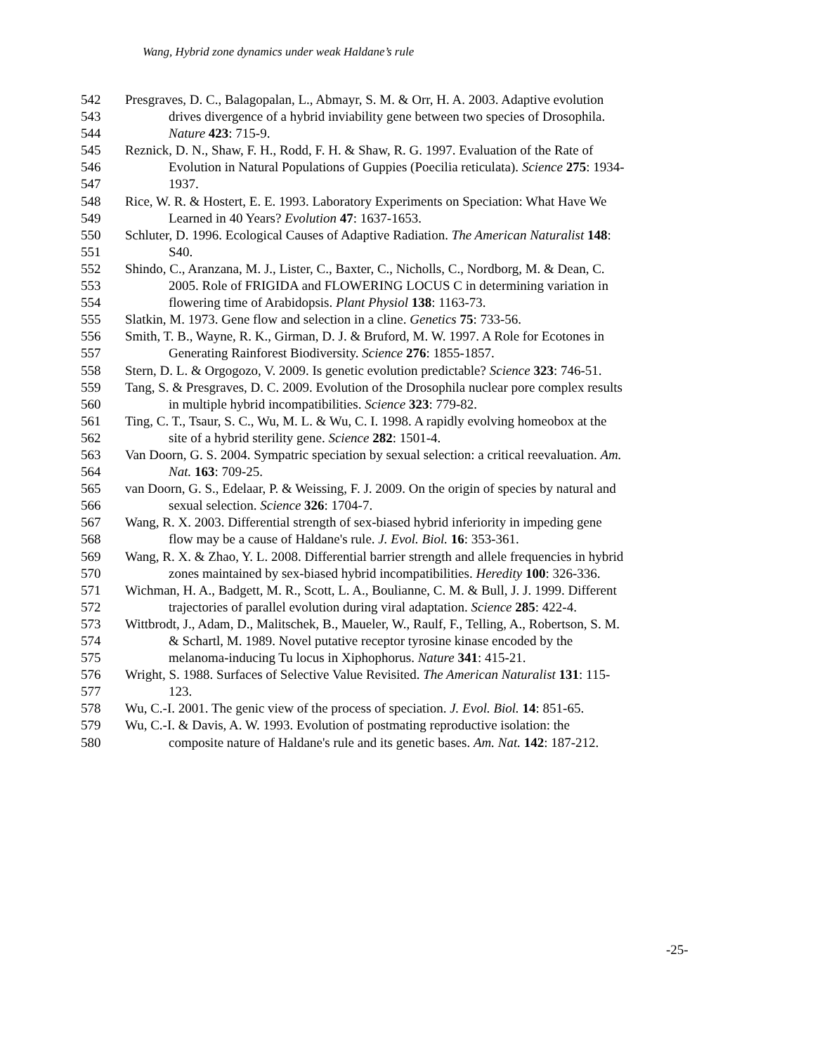Wang, Hybrid zone dynamics under weak Haldane’s rule
542 Presgraves, D. C., Balagopalan, L., Abmayr, S. M. & Orr, H. A. 2003. Adaptive evolution
543 drives divergence of a hybrid inviability gene between two species of Drosophila.
544 Nature 423: 715-9.
545 Reznick, D. N., Shaw, F. H., Rodd, F. H. & Shaw, R. G. 1997. Evaluation of the Rate of
546 Evolution in Natural Populations of Guppies (Poecilia reticulata). Science 275: 1934-
547 1937.
548 Rice, W. R. & Hostert, E. E. 1993. Laboratory Experiments on Speciation: What Have We
549 Learned in 40 Years? Evolution 47: 1637-1653.
550 Schluter, D. 1996. Ecological Causes of Adaptive Radiation. The American Naturalist 148:
551 S40.
552 Shindo, C., Aranzana, M. J., Lister, C., Baxter, C., Nicholls, C., Nordborg, M. & Dean, C.
553 2005. Role of FRIGIDA and FLOWERING LOCUS C in determining variation in
554 flowering time of Arabidopsis. Plant Physiol 138: 1163-73.
555 Slatkin, M. 1973. Gene flow and selection in a cline. Genetics 75: 733-56.
556 Smith, T. B., Wayne, R. K., Girman, D. J. & Bruford, M. W. 1997. A Role for Ecotones in
557 Generating Rainforest Biodiversity. Science 276: 1855-1857.
558 Stern, D. L. & Orgogozo, V. 2009. Is genetic evolution predictable? Science 323: 746-51.
559 Tang, S. & Presgraves, D. C. 2009. Evolution of the Drosophila nuclear pore complex results
560 in multiple hybrid incompatibilities. Science 323: 779-82.
561 Ting, C. T., Tsaur, S. C., Wu, M. L. & Wu, C. I. 1998. A rapidly evolving homeobox at the
562 site of a hybrid sterility gene. Science 282: 1501-4.
563 Van Doorn, G. S. 2004. Sympatric speciation by sexual selection: a critical reevaluation. Am.
564 Nat. 163: 709-25.
565 van Doorn, G. S., Edelaar, P. & Weissing, F. J. 2009. On the origin of species by natural and
566 sexual selection. Science 326: 1704-7.
567 Wang, R. X. 2003. Differential strength of sex-biased hybrid inferiority in impeding gene
568 flow may be a cause of Haldane's rule. J. Evol. Biol. 16: 353-361.
569 Wang, R. X. & Zhao, Y. L. 2008. Differential barrier strength and allele frequencies in hybrid
570 zones maintained by sex-biased hybrid incompatibilities. Heredity 100: 326-336.
571 Wichman, H. A., Badgett, M. R., Scott, L. A., Boulianne, C. M. & Bull, J. J. 1999. Different
572 trajectories of parallel evolution during viral adaptation. Science 285: 422-4.
573 Wittbrodt, J., Adam, D., Malitschek, B., Maueler, W., Raulf, F., Telling, A., Robertson, S. M.
574 & Schartl, M. 1989. Novel putative receptor tyrosine kinase encoded by the
575 melanoma-inducing Tu locus in Xiphophorus. Nature 341: 415-21.
576 Wright, S. 1988. Surfaces of Selective Value Revisited. The American Naturalist 131: 115-
577 123.
578 Wu, C.-I. 2001. The genic view of the process of speciation. J. Evol. Biol. 14: 851-65.
579 Wu, C.-I. & Davis, A. W. 1993. Evolution of postmating reproductive isolation: the
580 composite nature of Haldane's rule and its genetic bases. Am. Nat. 142: 187-212.
-25-